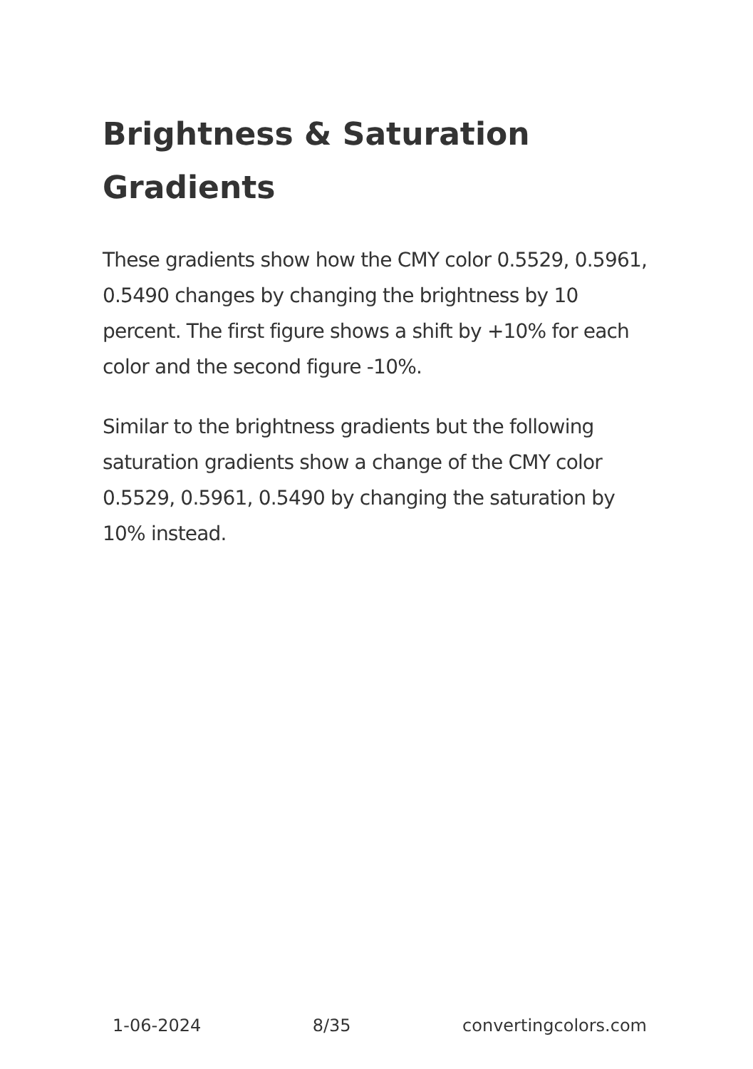Brightness & Saturation Gradients
These gradients show how the CMY color 0.5529, 0.5961, 0.5490 changes by changing the brightness by 10 percent. The first figure shows a shift by +10% for each color and the second figure -10%.
Similar to the brightness gradients but the following saturation gradients show a change of the CMY color 0.5529, 0.5961, 0.5490 by changing the saturation by 10% instead.
1-06-2024 8/35 convertingcolors.com